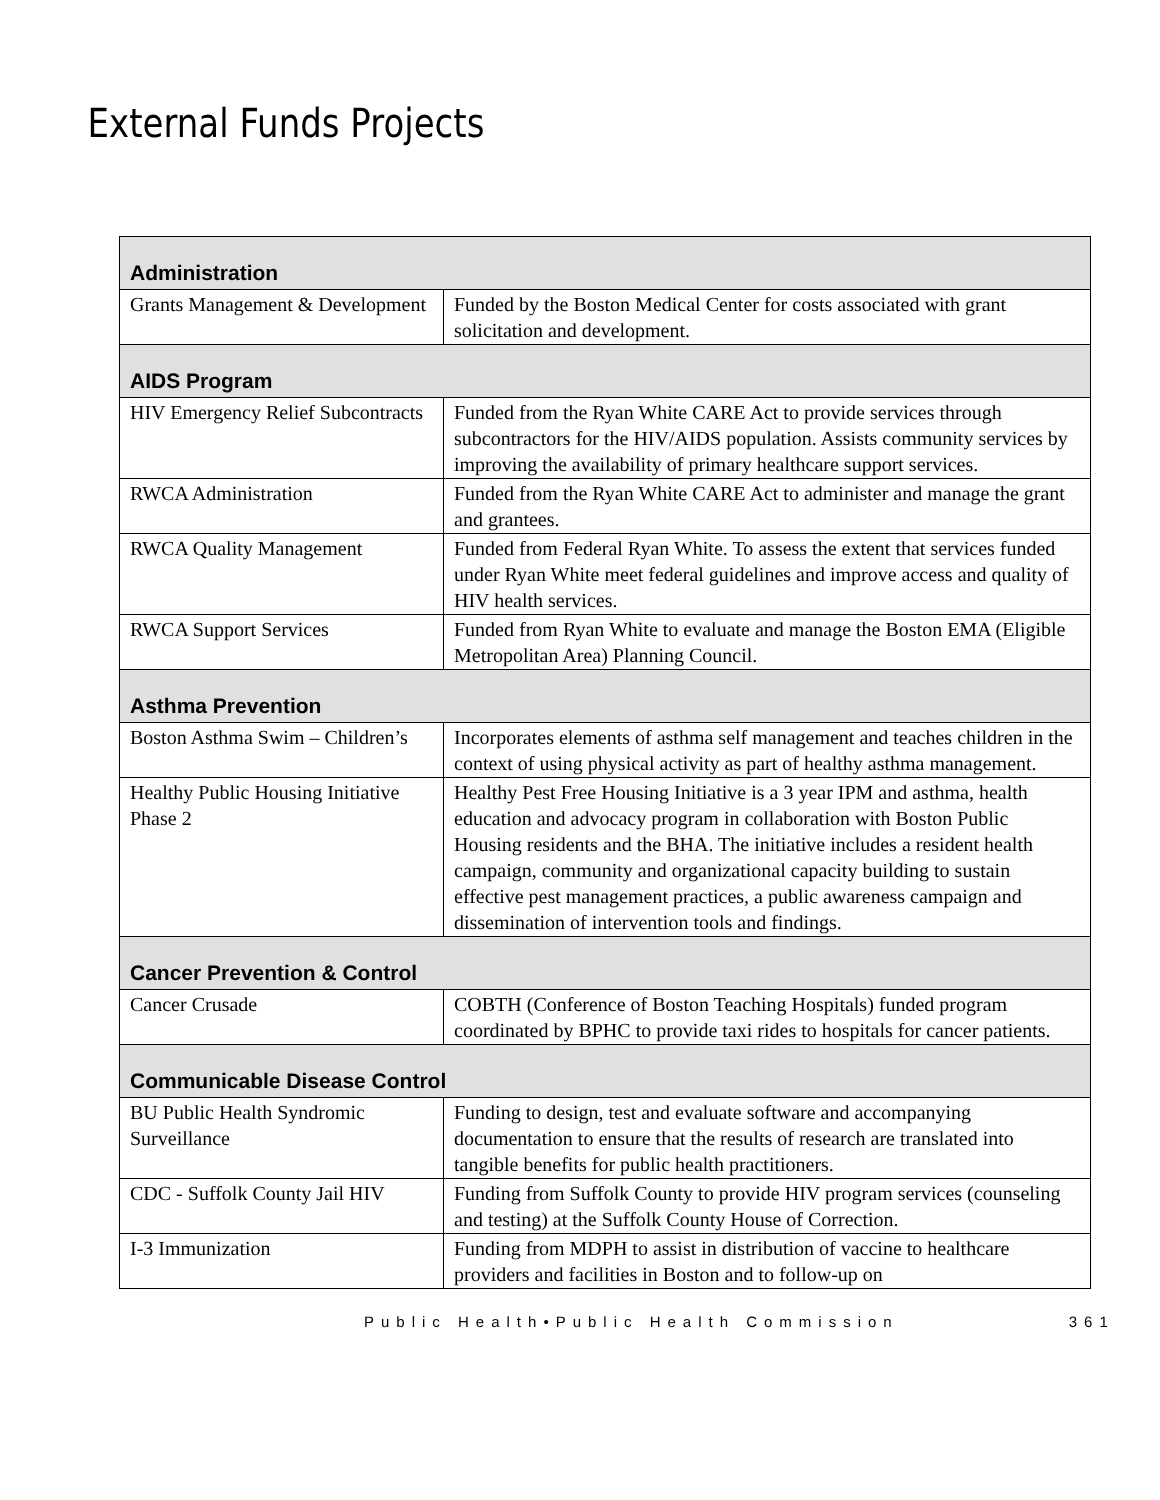External Funds Projects
| Administration | |
| --- | --- |
| Grants Management & Development | Funded by the Boston Medical Center for costs associated with grant solicitation and development. |
| AIDS Program | |
| HIV Emergency Relief Subcontracts | Funded from the Ryan White CARE Act to provide services through subcontractors for the HIV/AIDS population. Assists community services by improving the availability of primary healthcare support services. |
| RWCA Administration | Funded from the Ryan White CARE Act to administer and manage the grant and grantees. |
| RWCA Quality Management | Funded from Federal Ryan White. To assess the extent that services funded under Ryan White meet federal guidelines and improve access and quality of HIV health services. |
| RWCA Support Services | Funded from Ryan White to evaluate and manage the Boston EMA (Eligible Metropolitan Area) Planning Council. |
| Asthma Prevention | |
| Boston Asthma Swim – Children’s | Incorporates elements of asthma self management and teaches children in the context of using physical activity as part of healthy asthma management. |
| Healthy Public Housing Initiative Phase 2 | Healthy Pest Free Housing Initiative is a 3 year IPM and asthma, health education and advocacy program in collaboration with Boston Public Housing residents and the BHA. The initiative includes a resident health campaign, community and organizational capacity building to sustain effective pest management practices, a public awareness campaign and dissemination of intervention tools and findings. |
| Cancer Prevention & Control | |
| Cancer Crusade | COBTH (Conference of Boston Teaching Hospitals) funded program coordinated by BPHC to provide taxi rides to hospitals for cancer patients. |
| Communicable Disease Control | |
| BU Public Health Syndromic Surveillance | Funding to design, test and evaluate software and accompanying documentation to ensure that the results of research are translated into tangible benefits for public health practitioners. |
| CDC - Suffolk County Jail HIV | Funding from Suffolk County to provide HIV program services (counseling and testing) at the Suffolk County House of Correction. |
| I-3 Immunization | Funding from MDPH to assist in distribution of vaccine to healthcare providers and facilities in Boston and to follow-up on |
Public Health•Public Health Commission 361